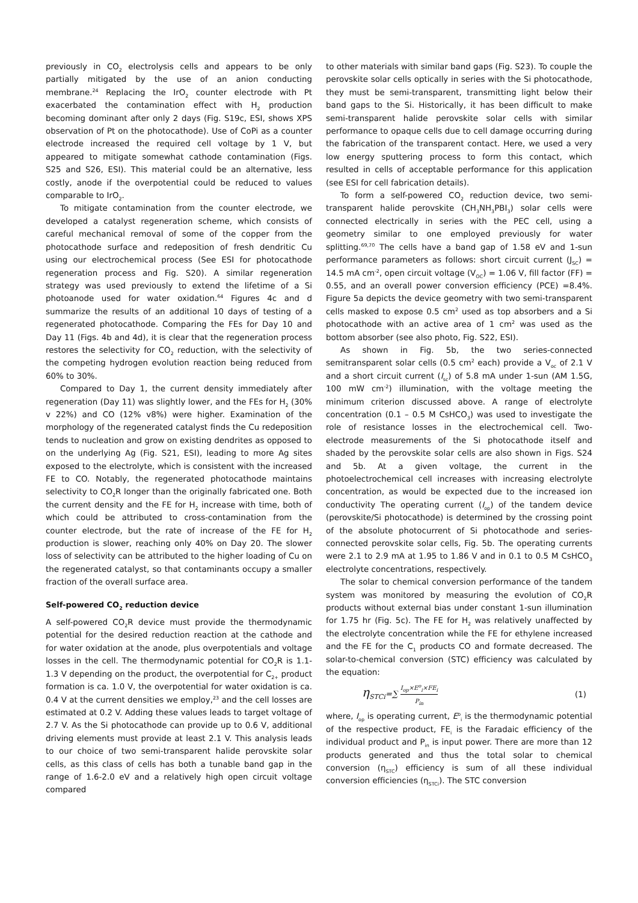previously in CO<sub>2</sub> electrolysis cells and appears to be only partially mitigated by the use of an anion conducting membrane.<sup>24</sup> Replacing the IrO<sub>2</sub> counter electrode with Pt exacerbated the contamination effect with H<sub>2</sub> production becoming dominant after only 2 days (Fig. S19c, ESI, shows XPS observation of Pt on the photocathode). Use of CoPi as a counter electrode increased the required cell voltage by 1 V, but appeared to mitigate somewhat cathode contamination (Figs. S25 and S26, ESI). This material could be an alternative, less costly, anode if the overpotential could be reduced to values comparable to IrO<sub>2</sub>.
To mitigate contamination from the counter electrode, we developed a catalyst regeneration scheme, which consists of careful mechanical removal of some of the copper from the photocathode surface and redeposition of fresh dendritic Cu using our electrochemical process (See ESI for photocathode regeneration process and Fig. S20). A similar regeneration strategy was used previously to extend the lifetime of a Si photoanode used for water oxidation.<sup>64</sup> Figures 4c and d summarize the results of an additional 10 days of testing of a regenerated photocathode. Comparing the FEs for Day 10 and Day 11 (Figs. 4b and 4d), it is clear that the regeneration process restores the selectivity for CO<sub>2</sub> reduction, with the selectivity of the competing hydrogen evolution reaction being reduced from 60% to 30%.
Compared to Day 1, the current density immediately after regeneration (Day 11) was slightly lower, and the FEs for H<sub>2</sub> (30% v 22%) and CO (12% v8%) were higher. Examination of the morphology of the regenerated catalyst finds the Cu redeposition tends to nucleation and grow on existing dendrites as opposed to on the underlying Ag (Fig. S21, ESI), leading to more Ag sites exposed to the electrolyte, which is consistent with the increased FE to CO. Notably, the regenerated photocathode maintains selectivity to CO<sub>2</sub>R longer than the originally fabricated one. Both the current density and the FE for H<sub>2</sub> increase with time, both of which could be attributed to cross-contamination from the counter electrode, but the rate of increase of the FE for H<sub>2</sub> production is slower, reaching only 40% on Day 20. The slower loss of selectivity can be attributed to the higher loading of Cu on the regenerated catalyst, so that contaminants occupy a smaller fraction of the overall surface area.
Self-powered CO<sub>2</sub> reduction device
A self-powered CO<sub>2</sub>R device must provide the thermodynamic potential for the desired reduction reaction at the cathode and for water oxidation at the anode, plus overpotentials and voltage losses in the cell. The thermodynamic potential for CO<sub>2</sub>R is 1.1-1.3 V depending on the product, the overpotential for C<sub>2+</sub> product formation is ca. 1.0 V, the overpotential for water oxidation is ca. 0.4 V at the current densities we employ,<sup>23</sup> and the cell losses are estimated at 0.2 V. Adding these values leads to target voltage of 2.7 V. As the Si photocathode can provide up to 0.6 V, additional driving elements must provide at least 2.1 V. This analysis leads to our choice of two semi-transparent halide perovskite solar cells, as this class of cells has both a tunable band gap in the range of 1.6-2.0 eV and a relatively high open circuit voltage compared
to other materials with similar band gaps (Fig. S23). To couple the perovskite solar cells optically in series with the Si photocathode, they must be semi-transparent, transmitting light below their band gaps to the Si. Historically, it has been difficult to make semi-transparent halide perovskite solar cells with similar performance to opaque cells due to cell damage occurring during the fabrication of the transparent contact. Here, we used a very low energy sputtering process to form this contact, which resulted in cells of acceptable performance for this application (see ESI for cell fabrication details).
To form a self-powered CO<sub>2</sub> reduction device, two semi-transparent halide perovskite (CH<sub>3</sub>NH<sub>3</sub>PBI<sub>3</sub>) solar cells were connected electrically in series with the PEC cell, using a geometry similar to one employed previously for water splitting.<sup>69,70</sup> The cells have a band gap of 1.58 eV and 1-sun performance parameters as follows: short circuit current (J<sub>SC</sub>) = 14.5 mA cm<sup>-2</sup>, open circuit voltage (V<sub>OC</sub>) = 1.06 V, fill factor (FF) = 0.55, and an overall power conversion efficiency (PCE) =8.4%. Figure 5a depicts the device geometry with two semi-transparent cells masked to expose 0.5 cm<sup>2</sup> used as top absorbers and a Si photocathode with an active area of 1 cm<sup>2</sup> was used as the bottom absorber (see also photo, Fig. S22, ESI).
As shown in Fig. 5b, the two series-connected semitransparent solar cells (0.5 cm<sup>2</sup> each) provide a V<sub>oc</sub> of 2.1 V and a short circuit current (I<sub>sc</sub>) of 5.8 mA under 1-sun (AM 1.5G, 100 mW cm<sup>-2</sup>) illumination, with the voltage meeting the minimum criterion discussed above. A range of electrolyte concentration (0.1 – 0.5 M CsHCO<sub>3</sub>) was used to investigate the role of resistance losses in the electrochemical cell. Two-electrode measurements of the Si photocathode itself and shaded by the perovskite solar cells are also shown in Figs. S24 and 5b. At a given voltage, the current in the photoelectrochemical cell increases with increasing electrolyte concentration, as would be expected due to the increased ion conductivity The operating current (I<sub>op</sub>) of the tandem device (perovskite/Si photocathode) is determined by the crossing point of the absolute photocurrent of Si photocathode and series-connected perovskite solar cells, Fig. 5b. The operating currents were 2.1 to 2.9 mA at 1.95 to 1.86 V and in 0.1 to 0.5 M CsHCO<sub>3</sub> electrolyte concentrations, respectively.
The solar to chemical conversion performance of the tandem system was monitored by measuring the evolution of CO<sub>2</sub>R products without external bias under constant 1-sun illumination for 1.75 hr (Fig. 5c). The FE for H<sub>2</sub> was relatively unaffected by the electrolyte concentration while the FE for ethylene increased and the FE for the C<sub>1</sub> products CO and formate decreased. The solar-to-chemical conversion (STC) efficiency was calculated by the equation:
η<sub>STCi</sub>=∑ I<sub>op</sub>×E<sup>o</sup><sub>i</sub>×FE<sub>i</sub> P<sub>in</sub> (1)
where, I<sub>op</sub> is operating current, E<sup>o</sup><sub>i</sub> is the thermodynamic potential of the respective product, FE<sub>i</sub> is the Faradaic efficiency of the individual product and P<sub>in</sub> is input power. There are more than 12 products generated and thus the total solar to chemical conversion (η<sub>STC</sub>) efficiency is sum of all these individual conversion efficiencies (η<sub>STCi</sub>). The STC conversion